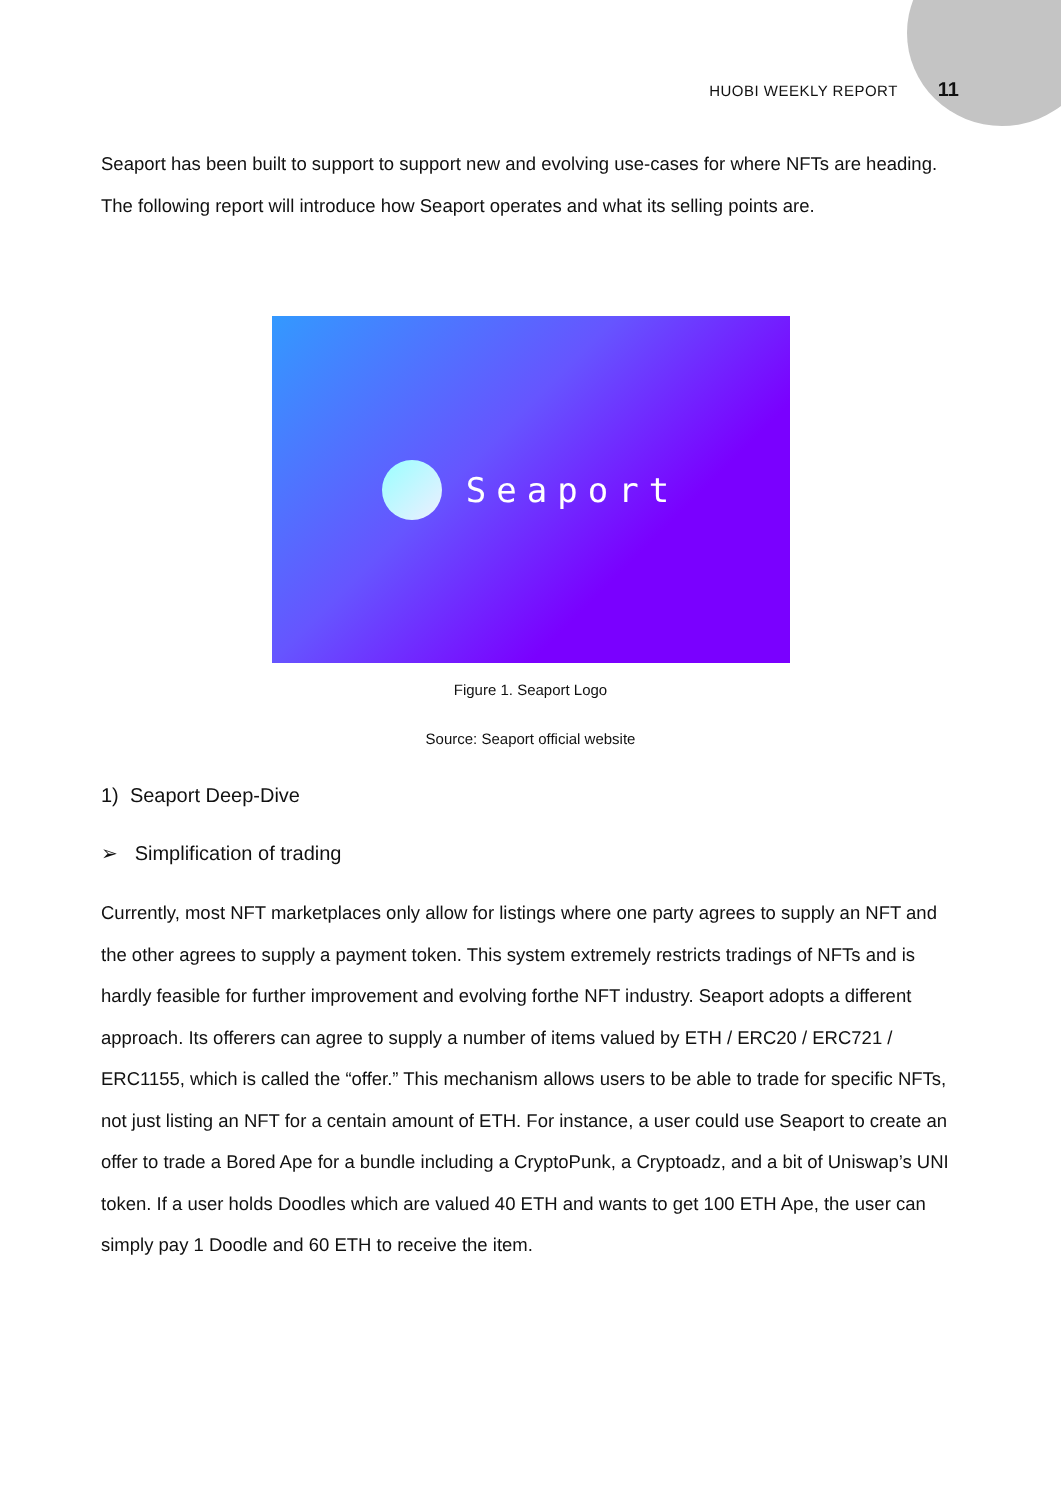HUOBI WEEKLY REPORT 11
Seaport has been built to support to support new and evolving use-cases for where NFTs are heading. The following report will introduce how Seaport operates and what its selling points are.
Seaport
Figure 1. Seaport Logo
Source: Seaport official website
1) Seaport Deep-Dive
➢ Simplification of trading
Currently, most NFT marketplaces only allow for listings where one party agrees to supply an NFT and the other agrees to supply a payment token. This system extremely restricts tradings of NFTs and is hardly feasible for further improvement and evolving forthe NFT industry. Seaport adopts a different approach. Its offerers can agree to supply a number of items valued by ETH / ERC20 / ERC721 / ERC1155, which is called the “offer.” This mechanism allows users to be able to trade for specific NFTs, not just listing an NFT for a centain amount of ETH. For instance, a user could use Seaport to create an offer to trade a Bored Ape for a bundle including a CryptoPunk, a Cryptoadz, and a bit of Uniswap’s UNI token. If a user holds Doodles which are valued 40 ETH and wants to get 100 ETH Ape, the user can simply pay 1 Doodle and 60 ETH to receive the item.